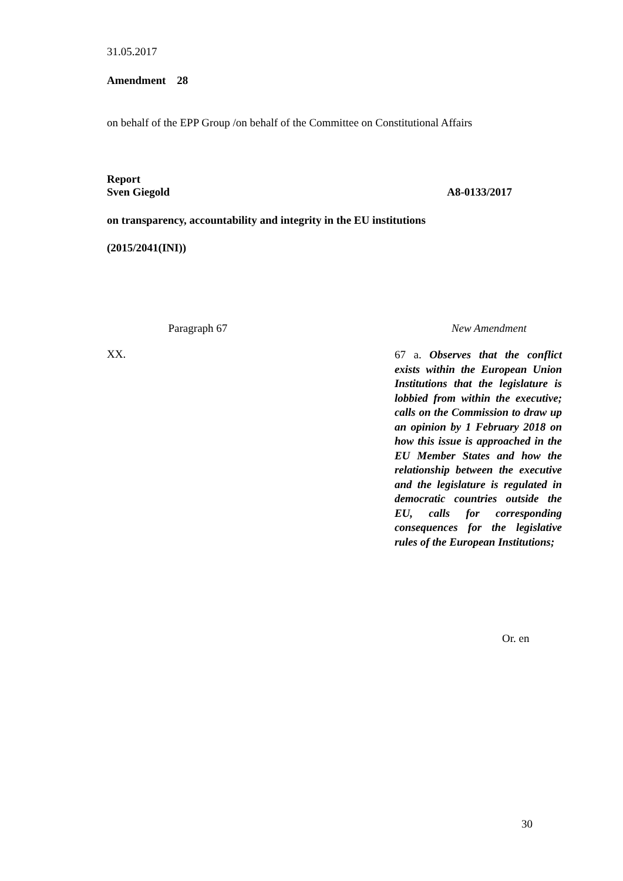31.05.2017
Amendment 28
on behalf of the EPP Group /on behalf of the Committee on Constitutional Affairs
Report
Sven Giegold A8-0133/2017
on transparency, accountability and integrity in the EU institutions
(2015/2041(INI))
| Paragraph 67 | New Amendment |
| --- | --- |
| XX. | 67 a. Observes that the conflict exists within the European Union Institutions that the legislature is lobbied from within the executive; calls on the Commission to draw up an opinion by 1 February 2018 on how this issue is approached in the EU Member States and how the relationship between the executive and the legislature is regulated in democratic countries outside the EU, calls for corresponding consequences for the legislative rules of the European Institutions; |
Or. en
30